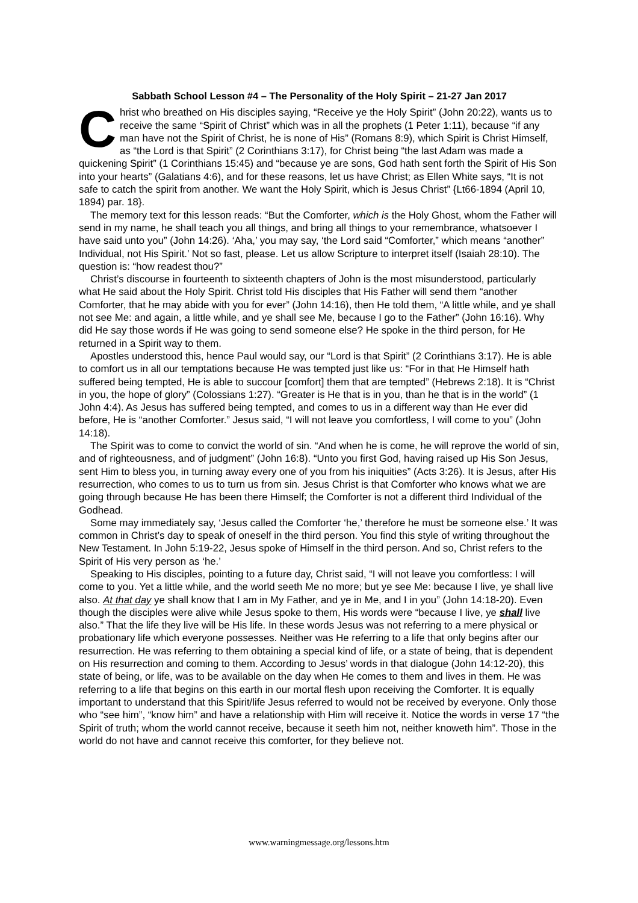Sabbath School Lesson #4 – The Personality of the Holy Spirit – 21-27 Jan 2017
Christ who breathed on His disciples saying, “Receive ye the Holy Spirit” (John 20:22), wants us to receive the same “Spirit of Christ” which was in all the prophets (1 Peter 1:11), because “if any man have not the Spirit of Christ, he is none of His” (Romans 8:9), which Spirit is Christ Himself, as “the Lord is that Spirit” (2 Corinthians 3:17), for Christ being “the last Adam was made a quickening Spirit” (1 Corinthians 15:45) and “because ye are sons, God hath sent forth the Spirit of His Son into your hearts” (Galatians 4:6), and for these reasons, let us have Christ; as Ellen White says, “It is not safe to catch the spirit from another. We want the Holy Spirit, which is Jesus Christ” {Lt66-1894 (April 10, 1894) par. 18}.
The memory text for this lesson reads: “But the Comforter, which is the Holy Ghost, whom the Father will send in my name, he shall teach you all things, and bring all things to your remembrance, whatsoever I have said unto you” (John 14:26). ‘Aha,’ you may say, ‘the Lord said “Comforter,” which means “another” Individual, not His Spirit.’ Not so fast, please. Let us allow Scripture to interpret itself (Isaiah 28:10). The question is: “how readest thou?”
Christ’s discourse in fourteenth to sixteenth chapters of John is the most misunderstood, particularly what He said about the Holy Spirit. Christ told His disciples that His Father will send them “another Comforter, that he may abide with you for ever” (John 14:16), then He told them, “A little while, and ye shall not see Me: and again, a little while, and ye shall see Me, because I go to the Father” (John 16:16). Why did He say those words if He was going to send someone else? He spoke in the third person, for He returned in a Spirit way to them.
Apostles understood this, hence Paul would say, our “Lord is that Spirit” (2 Corinthians 3:17). He is able to comfort us in all our temptations because He was tempted just like us: “For in that He Himself hath suffered being tempted, He is able to succour [comfort] them that are tempted” (Hebrews 2:18). It is “Christ in you, the hope of glory” (Colossians 1:27). “Greater is He that is in you, than he that is in the world” (1 John 4:4). As Jesus has suffered being tempted, and comes to us in a different way than He ever did before, He is “another Comforter.” Jesus said, “I will not leave you comfortless, I will come to you” (John 14:18).
The Spirit was to come to convict the world of sin. “And when he is come, he will reprove the world of sin, and of righteousness, and of judgment” (John 16:8). “Unto you first God, having raised up His Son Jesus, sent Him to bless you, in turning away every one of you from his iniquities” (Acts 3:26). It is Jesus, after His resurrection, who comes to us to turn us from sin. Jesus Christ is that Comforter who knows what we are going through because He has been there Himself; the Comforter is not a different third Individual of the Godhead.
Some may immediately say, ‘Jesus called the Comforter ‘he,’ therefore he must be someone else.’ It was common in Christ’s day to speak of oneself in the third person. You find this style of writing throughout the New Testament. In John 5:19-22, Jesus spoke of Himself in the third person. And so, Christ refers to the Spirit of His very person as ‘he.’
Speaking to His disciples, pointing to a future day, Christ said, “I will not leave you comfortless: I will come to you. Yet a little while, and the world seeth Me no more; but ye see Me: because I live, ye shall live also. At that day ye shall know that I am in My Father, and ye in Me, and I in you” (John 14:18-20). Even though the disciples were alive while Jesus spoke to them, His words were “because I live, ye shall live also.” That the life they live will be His life. In these words Jesus was not referring to a mere physical or probationary life which everyone possesses. Neither was He referring to a life that only begins after our resurrection. He was referring to them obtaining a special kind of life, or a state of being, that is dependent on His resurrection and coming to them. According to Jesus’ words in that dialogue (John 14:12-20), this state of being, or life, was to be available on the day when He comes to them and lives in them. He was referring to a life that begins on this earth in our mortal flesh upon receiving the Comforter. It is equally important to understand that this Spirit/life Jesus referred to would not be received by everyone. Only those who “see him”, “know him” and have a relationship with Him will receive it. Notice the words in verse 17 “the Spirit of truth; whom the world cannot receive, because it seeth him not, neither knoweth him”. Those in the world do not have and cannot receive this comforter, for they believe not.
www.warningmessage.org/lessons.htm